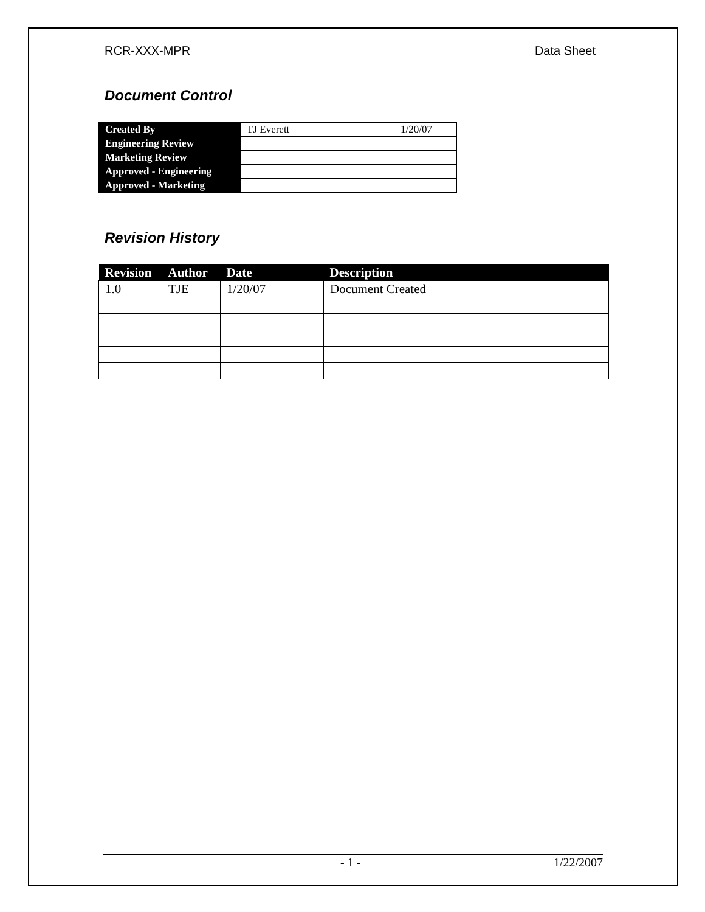RCR-XXX-MPR Data Sheet
Document Control
| Created By | TJ Everett | 1/20/07 |
| Engineering Review | | |
| Marketing Review | | |
| Approved - Engineering | | |
| Approved - Marketing | | |
Revision History
| Revision | Author | Date | Description |
| --- | --- | --- | --- |
| 1.0 | TJE | 1/20/07 | Document Created |
- 1 - 1/22/2007